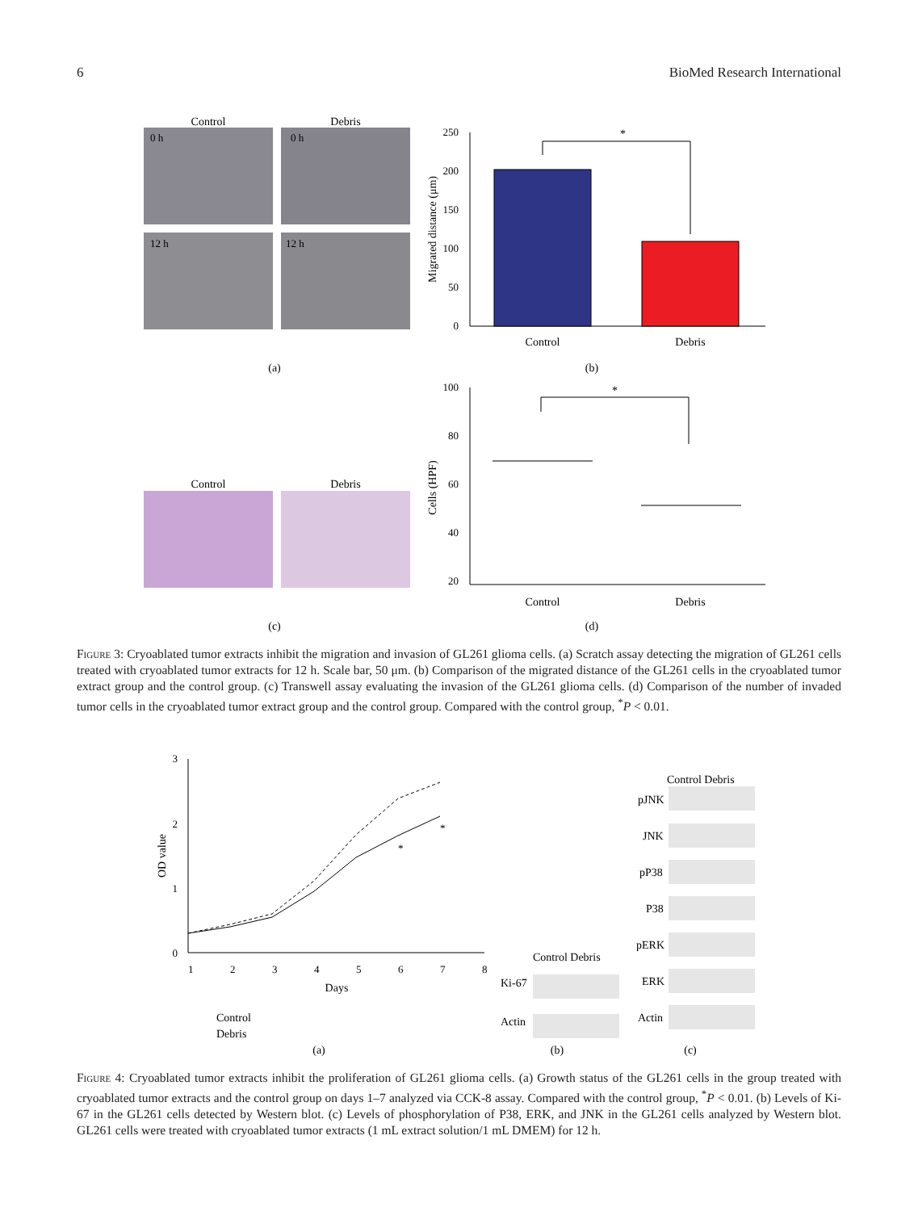6 BioMed Research International
Control
Debris
0 h
0 h
12 h
12 h
(a)
Control
Debris
(c)
250
200
150
100
50
0
Migrated distance (μm)
*
Control
Debris
(b)
100
80
60
40
20
Cells (HPF)
*
Control
Debris
(d)
Figure 3: Cryoablated tumor extracts inhibit the migration and invasion of GL261 glioma cells. (a) Scratch assay detecting the migration of GL261 cells treated with cryoablated tumor extracts for 12 h. Scale bar, 50 μm. (b) Comparison of the migrated distance of the GL261 cells in the cryoablated tumor extract group and the control group. (c) Transwell assay evaluating the invasion of the GL261 glioma cells. (d) Comparison of the number of invaded tumor cells in the cryoablated tumor extract group and the control group. Compared with the control group, <sup>*</sup>P < 0.01.
3
2
1
0
OD value
1
2
3
4
5
6
7
8
Days
*
*
Control
Debris
Control Debris
Ki-67
Actin
Control Debris
pJNK
JNK
pP38
P38
pERK
ERK
Actin
(a)
(b)
(c)
Figure 4: Cryoablated tumor extracts inhibit the proliferation of GL261 glioma cells. (a) Growth status of the GL261 cells in the group treated with cryoablated tumor extracts and the control group on days 1–7 analyzed via CCK-8 assay. Compared with the control group, <sup>*</sup>P < 0.01. (b) Levels of Ki-67 in the GL261 cells detected by Western blot. (c) Levels of phosphorylation of P38, ERK, and JNK in the GL261 cells analyzed by Western blot. GL261 cells were treated with cryoablated tumor extracts (1 mL extract solution/1 mL DMEM) for 12 h.